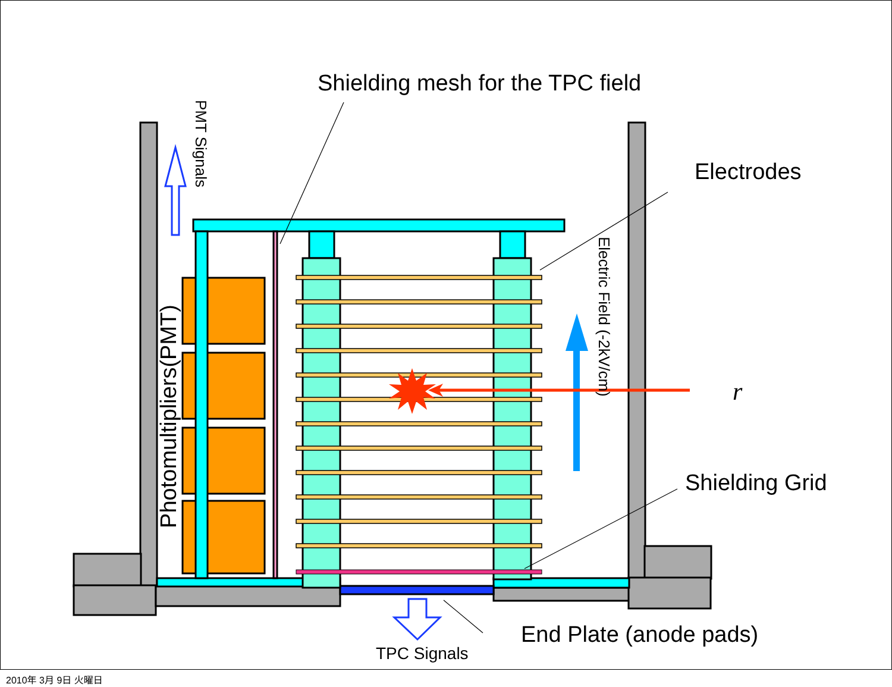Shielding mesh for the TPC field
Electrodes
Shielding Grid
End Plate (anode pads)
TPC Signals
r
PMT Signals
Electric Field (-2kV/cm)
Photomultipliers(PMT)
2010年 3月 9日 火曜日